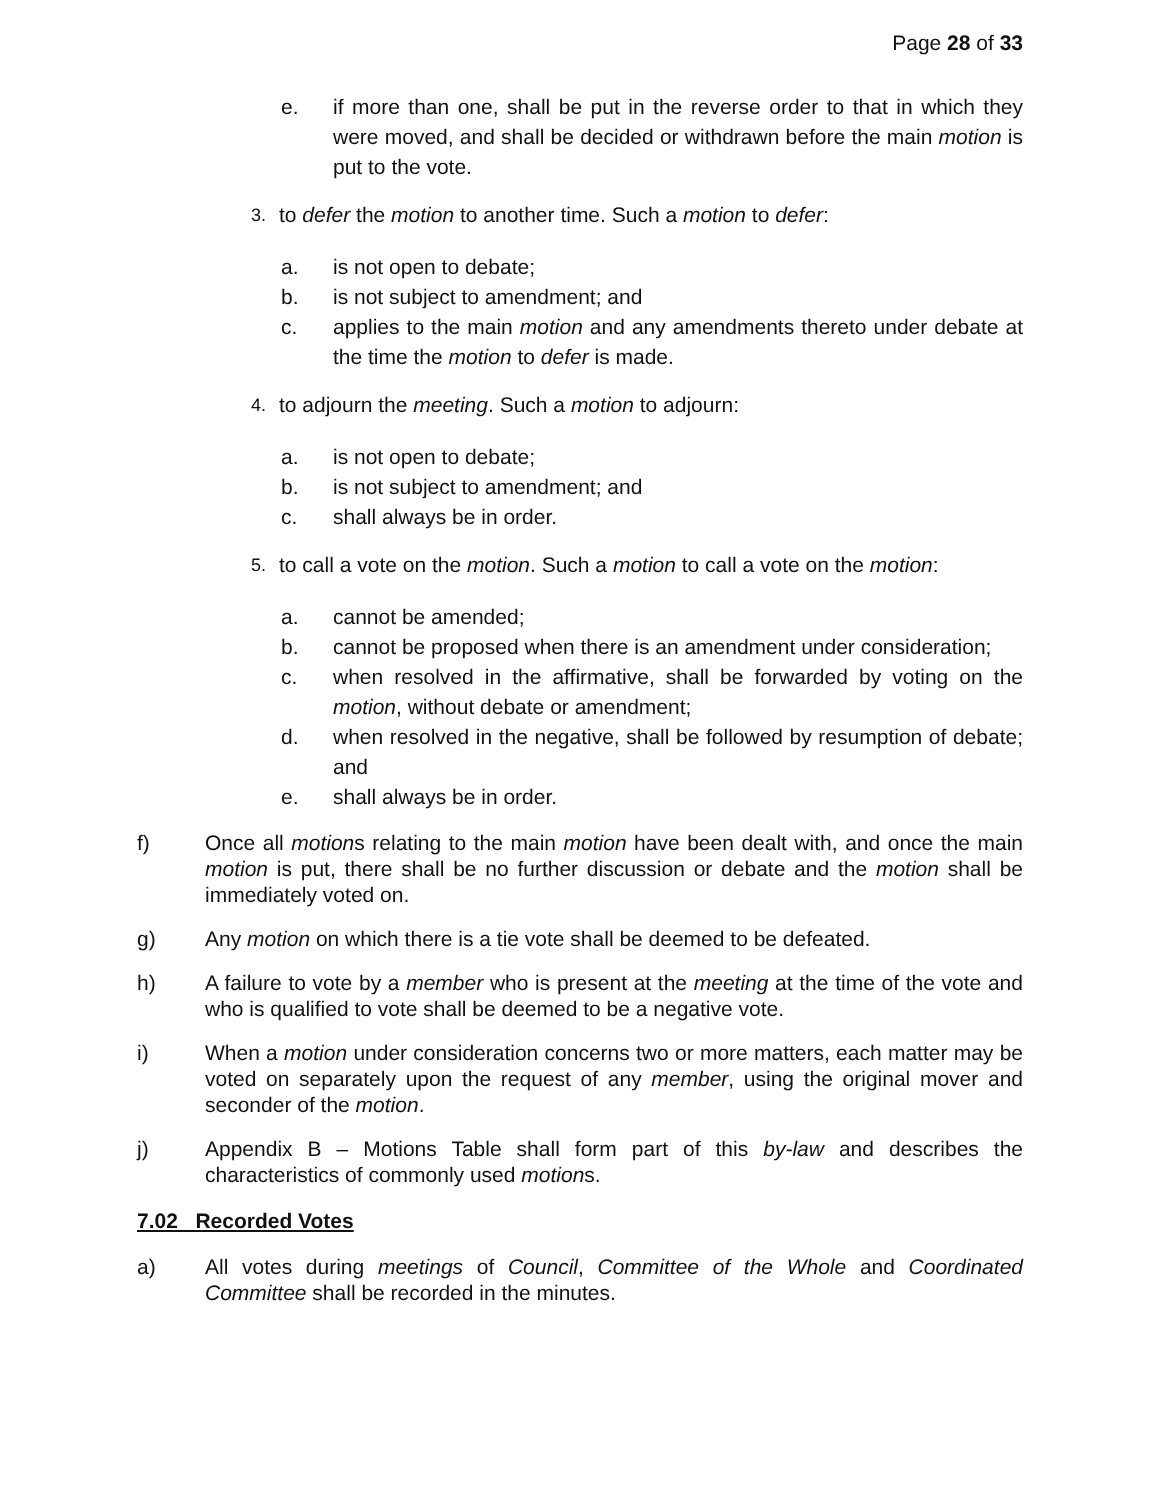Page 28 of 33
e. if more than one, shall be put in the reverse order to that in which they were moved, and shall be decided or withdrawn before the main motion is put to the vote.
3.
to defer the motion to another time. Such a motion to defer:
a. is not open to debate;
b. is not subject to amendment; and
c. applies to the main motion and any amendments thereto under debate at the time the motion to defer is made.
4.
to adjourn the meeting. Such a motion to adjourn:
a. is not open to debate;
b. is not subject to amendment; and
c. shall always be in order.
5.
to call a vote on the motion. Such a motion to call a vote on the motion:
a. cannot be amended;
b. cannot be proposed when there is an amendment under consideration;
c. when resolved in the affirmative, shall be forwarded by voting on the motion, without debate or amendment;
d. when resolved in the negative, shall be followed by resumption of debate; and
e. shall always be in order.
f) Once all motions relating to the main motion have been dealt with, and once the main motion is put, there shall be no further discussion or debate and the motion shall be immediately voted on.
g) Any motion on which there is a tie vote shall be deemed to be defeated.
h) A failure to vote by a member who is present at the meeting at the time of the vote and who is qualified to vote shall be deemed to be a negative vote.
i) When a motion under consideration concerns two or more matters, each matter may be voted on separately upon the request of any member, using the original mover and seconder of the motion.
j) Appendix B – Motions Table shall form part of this by-law and describes the characteristics of commonly used motions.
7.02 Recorded Votes
a) All votes during meetings of Council, Committee of the Whole and Coordinated Committee shall be recorded in the minutes.